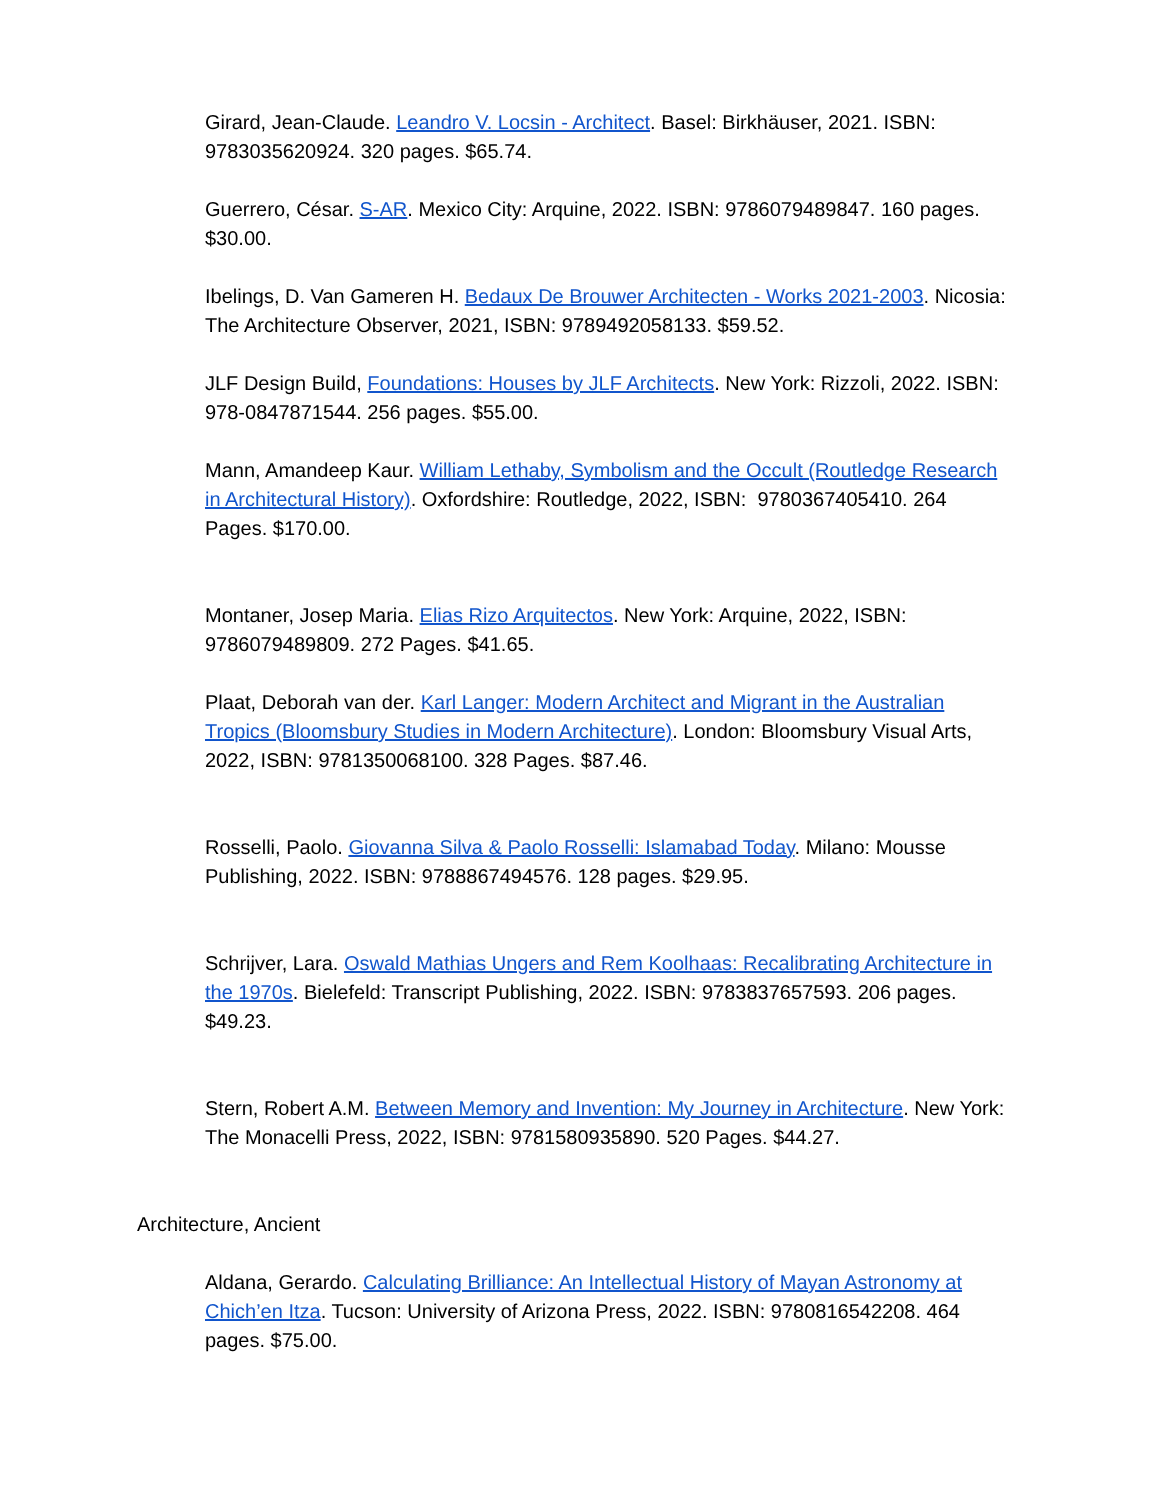Girard, Jean-Claude. Leandro V. Locsin - Architect. Basel: Birkhäuser, 2021. ISBN: 9783035620924. 320 pages. $65.74.
Guerrero, César. S-AR. Mexico City: Arquine, 2022. ISBN: 9786079489847. 160 pages. $30.00.
Ibelings, D. Van Gameren H. Bedaux De Brouwer Architecten - Works 2021-2003. Nicosia: The Architecture Observer, 2021, ISBN: 9789492058133. $59.52.
JLF Design Build, Foundations: Houses by JLF Architects. New York: Rizzoli, 2022. ISBN: 978-0847871544. 256 pages. $55.00.
Mann, Amandeep Kaur. William Lethaby, Symbolism and the Occult (Routledge Research in Architectural History). Oxfordshire: Routledge, 2022, ISBN: 9780367405410. 264 Pages. $170.00.
Montaner, Josep Maria. Elias Rizo Arquitectos. New York: Arquine, 2022, ISBN: 9786079489809. 272 Pages. $41.65.
Plaat, Deborah van der. Karl Langer: Modern Architect and Migrant in the Australian Tropics (Bloomsbury Studies in Modern Architecture). London: Bloomsbury Visual Arts, 2022, ISBN: 9781350068100. 328 Pages. $87.46.
Rosselli, Paolo. Giovanna Silva & Paolo Rosselli: Islamabad Today. Milano: Mousse Publishing, 2022. ISBN: 9788867494576. 128 pages. $29.95.
Schrijver, Lara. Oswald Mathias Ungers and Rem Koolhaas: Recalibrating Architecture in the 1970s. Bielefeld: Transcript Publishing, 2022. ISBN: 9783837657593. 206 pages. $49.23.
Stern, Robert A.M. Between Memory and Invention: My Journey in Architecture. New York: The Monacelli Press, 2022, ISBN: 9781580935890. 520 Pages. $44.27.
Architecture, Ancient
Aldana, Gerardo. Calculating Brilliance: An Intellectual History of Mayan Astronomy at Chich’en Itza. Tucson: University of Arizona Press, 2022. ISBN: 9780816542208. 464 pages. $75.00.